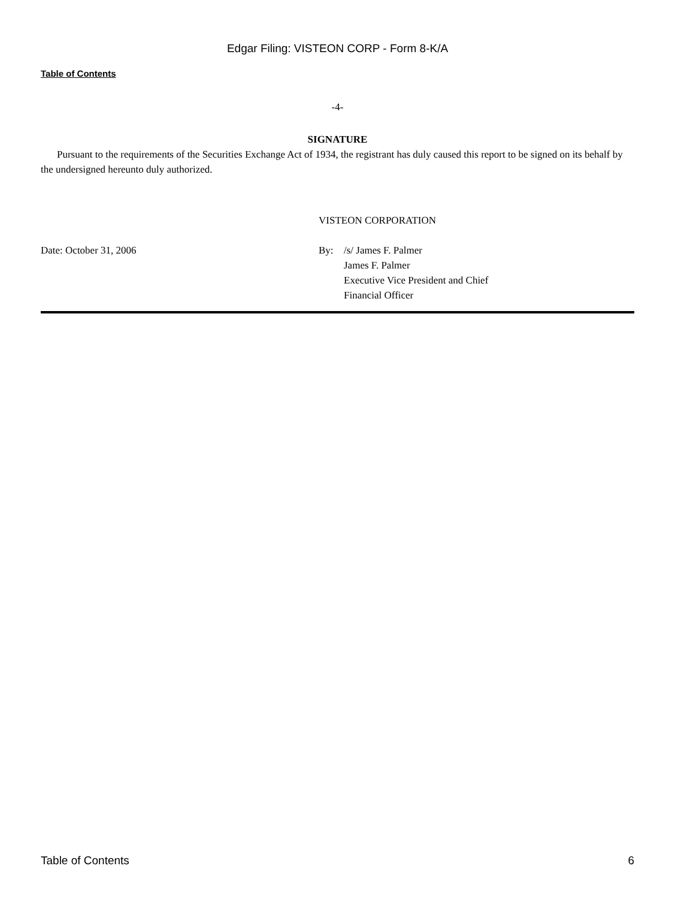Edgar Filing: VISTEON CORP - Form 8-K/A
Table of Contents
-4-
SIGNATURE
Pursuant to the requirements of the Securities Exchange Act of 1934, the registrant has duly caused this report to be signed on its behalf by the undersigned hereunto duly authorized.
Date: October 31, 2006
VISTEON CORPORATION
By: /s/ James F. Palmer
James F. Palmer
Executive Vice President and Chief
Financial Officer
Table of Contents 6